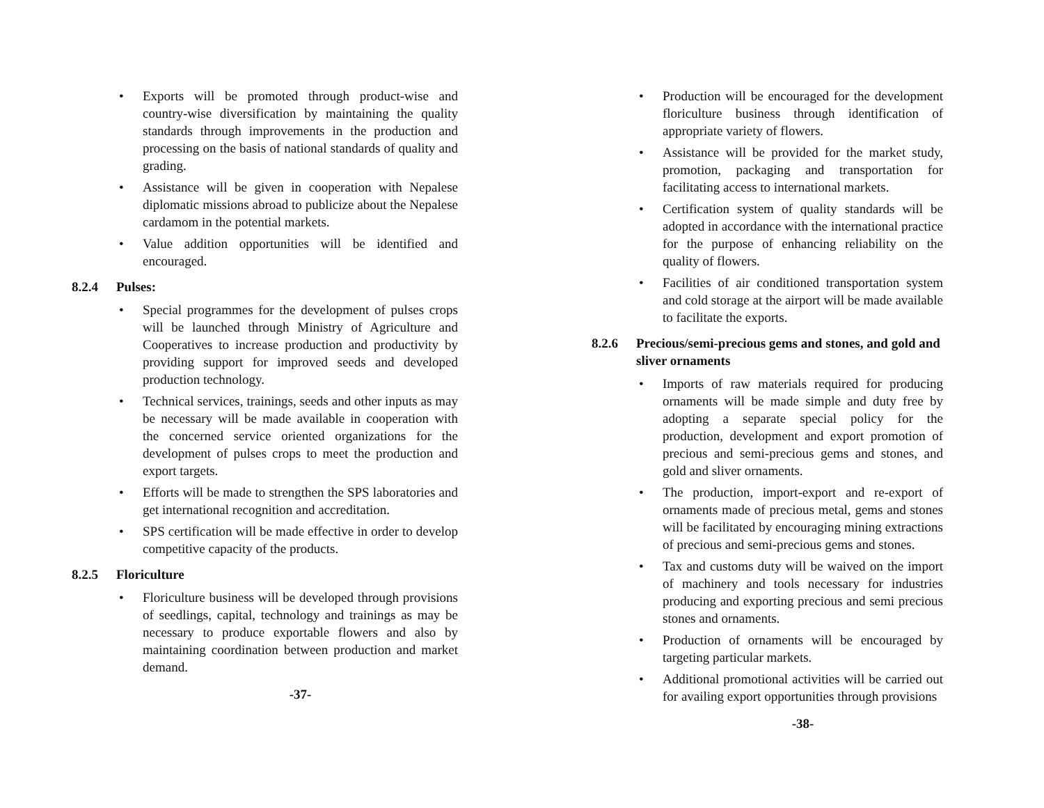• Exports will be promoted through product-wise and country-wise diversification by maintaining the quality standards through improvements in the production and processing on the basis of national standards of quality and grading.
• Assistance will be given in cooperation with Nepalese diplomatic missions abroad to publicize about the Nepalese cardamom in the potential markets.
• Value addition opportunities will be identified and encouraged.
8.2.4 Pulses:
• Special programmes for the development of pulses crops will be launched through Ministry of Agriculture and Cooperatives to increase production and productivity by providing support for improved seeds and developed production technology.
• Technical services, trainings, seeds and other inputs as may be necessary will be made available in cooperation with the concerned service oriented organizations for the development of pulses crops to meet the production and export targets.
• Efforts will be made to strengthen the SPS laboratories and get international recognition and accreditation.
• SPS certification will be made effective in order to develop competitive capacity of the products.
8.2.5 Floriculture
• Floriculture business will be developed through provisions of seedlings, capital, technology and trainings as may be necessary to produce exportable flowers and also by maintaining coordination between production and market demand.
-37-
• Production will be encouraged for the development floriculture business through identification of appropriate variety of flowers.
• Assistance will be provided for the market study, promotion, packaging and transportation for facilitating access to international markets.
• Certification system of quality standards will be adopted in accordance with the international practice for the purpose of enhancing reliability on the quality of flowers.
• Facilities of air conditioned transportation system and cold storage at the airport will be made available to facilitate the exports.
8.2.6 Precious/semi-precious gems and stones, and gold and sliver ornaments
• Imports of raw materials required for producing ornaments will be made simple and duty free by adopting a separate special policy for the production, development and export promotion of precious and semi-precious gems and stones, and gold and sliver ornaments.
• The production, import-export and re-export of ornaments made of precious metal, gems and stones will be facilitated by encouraging mining extractions of precious and semi-precious gems and stones.
• Tax and customs duty will be waived on the import of machinery and tools necessary for industries producing and exporting precious and semi precious stones and ornaments.
• Production of ornaments will be encouraged by targeting particular markets.
• Additional promotional activities will be carried out for availing export opportunities through provisions
-38-